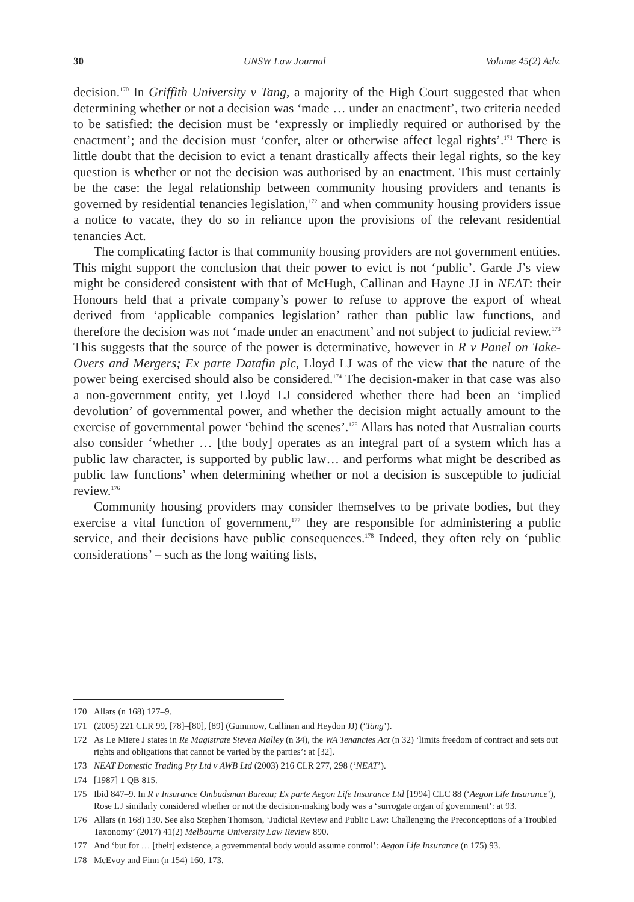30 UNSW Law Journal Volume 45(2) Adv.
decision.<sup>170</sup> In Griffith University v Tang, a majority of the High Court suggested that when determining whether or not a decision was ‘made … under an enactment’, two criteria needed to be satisfied: the decision must be ‘expressly or impliedly required or authorised by the enactment’; and the decision must ‘confer, alter or otherwise affect legal rights’.<sup>171</sup> There is little doubt that the decision to evict a tenant drastically affects their legal rights, so the key question is whether or not the decision was authorised by an enactment. This must certainly be the case: the legal relationship between community housing providers and tenants is governed by residential tenancies legislation,<sup>172</sup> and when community housing providers issue a notice to vacate, they do so in reliance upon the provisions of the relevant residential tenancies Act.
The complicating factor is that community housing providers are not government entities. This might support the conclusion that their power to evict is not ‘public’. Garde J’s view might be considered consistent with that of McHugh, Callinan and Hayne JJ in NEAT: their Honours held that a private company’s power to refuse to approve the export of wheat derived from ‘applicable companies legislation’ rather than public law functions, and therefore the decision was not ‘made under an enactment’ and not subject to judicial review.<sup>173</sup> This suggests that the source of the power is determinative, however in R v Panel on Take-Overs and Mergers; Ex parte Datafin plc, Lloyd LJ was of the view that the nature of the power being exercised should also be considered.<sup>174</sup> The decision-maker in that case was also a non-government entity, yet Lloyd LJ considered whether there had been an ‘implied devolution’ of governmental power, and whether the decision might actually amount to the exercise of governmental power ‘behind the scenes’.<sup>175</sup> Allars has noted that Australian courts also consider ‘whether … [the body] operates as an integral part of a system which has a public law character, is supported by public law… and performs what might be described as public law functions’ when determining whether or not a decision is susceptible to judicial review.<sup>176</sup>
Community housing providers may consider themselves to be private bodies, but they exercise a vital function of government,<sup>177</sup> they are responsible for administering a public service, and their decisions have public consequences.<sup>178</sup> Indeed, they often rely on ‘public considerations’ – such as the long waiting lists,
170 Allars (n 168) 127–9.
171 (2005) 221 CLR 99, [78]–[80], [89] (Gummow, Callinan and Heydon JJ) (‘Tang’).
172 As Le Miere J states in Re Magistrate Steven Malley (n 34), the WA Tenancies Act (n 32) ‘limits freedom of contract and sets out rights and obligations that cannot be varied by the parties’: at [32].
173 NEAT Domestic Trading Pty Ltd v AWB Ltd (2003) 216 CLR 277, 298 (‘NEAT’).
174 [1987] 1 QB 815.
175 Ibid 847–9. In R v Insurance Ombudsman Bureau; Ex parte Aegon Life Insurance Ltd [1994] CLC 88 (‘Aegon Life Insurance’), Rose LJ similarly considered whether or not the decision-making body was a ‘surrogate organ of government’: at 93.
176 Allars (n 168) 130. See also Stephen Thomson, ‘Judicial Review and Public Law: Challenging the Preconceptions of a Troubled Taxonomy’ (2017) 41(2) Melbourne University Law Review 890.
177 And ‘but for … [their] existence, a governmental body would assume control’: Aegon Life Insurance (n 175) 93.
178 McEvoy and Finn (n 154) 160, 173.